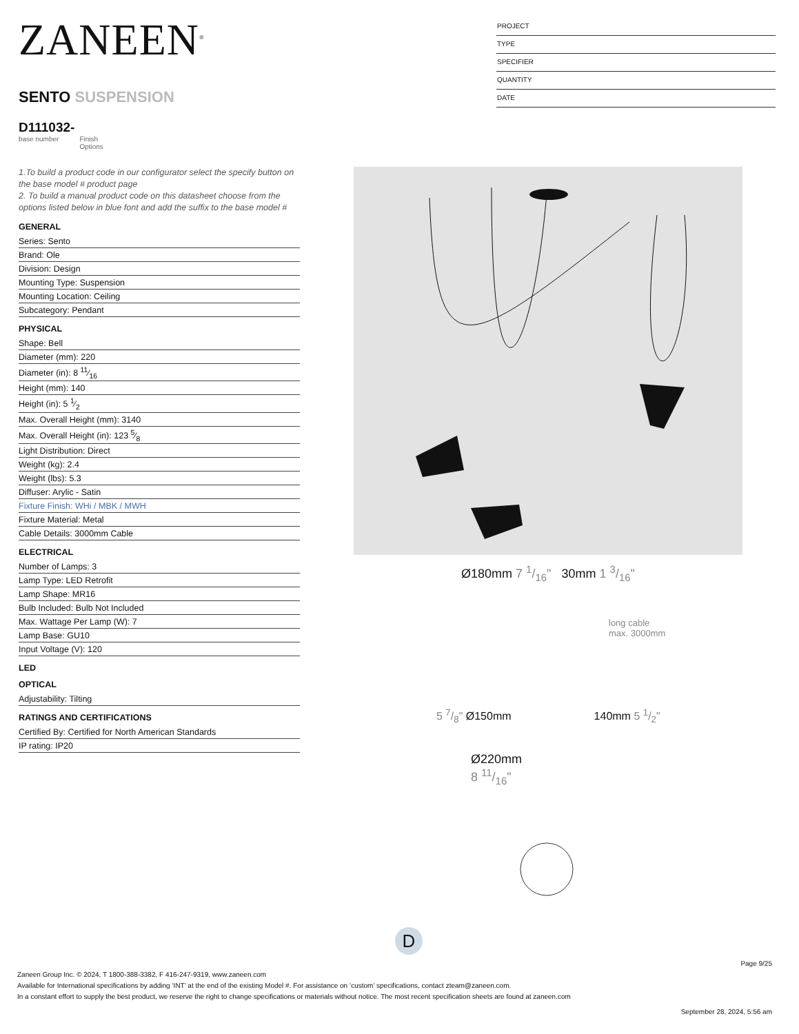ZANEEN<sup>®</sup>
SENTO SUSPENSION
D111032-
base number Finish
Options
PROJECT
TYPE
SPECIFIER
QUANTITY
DATE
1.To build a product code in our configurator select the specify button on the base model # product page
2. To build a manual product code on this datasheet choose from the options listed below in blue font and add the suffix to the base model #
GENERAL
Series: Sento
Brand: Ole
Division: Design
Mounting Type: Suspension
Mounting Location: Ceiling
Subcategory: Pendant
PHYSICAL
Shape: Bell
Diameter (mm): 220
Diameter (in): 8 11⁄16
Height (mm): 140
Height (in): 5 1⁄2
Max. Overall Height (mm): 3140
Max. Overall Height (in): 123 5⁄8
Light Distribution: Direct
Weight (kg): 2.4
Weight (lbs): 5.3
Diffuser: Arylic - Satin
Fixture Finish: WHi / MBK / MWH
Fixture Material: Metal
Cable Details: 3000mm Cable
ELECTRICAL
Number of Lamps: 3
Lamp Type: LED Retrofit
Lamp Shape: MR16
Bulb Included: Bulb Not Included
Max. Wattage Per Lamp (W): 7
Lamp Base: GU10
Input Voltage (V): 120
LED
OPTICAL
Adjustability: Tilting
RATINGS AND CERTIFICATIONS
Certified By: Certified for North American Standards
IP rating: IP20
Ø180mm 7 1/16" 30mm 1 3/16"
long cable
max. 3000mm
5 7/8" Ø150mm 140mm 5 1/2"
Ø220mm
8 11/16"
D
Page 9/25
Zaneen Group Inc. © 2024, T 1800-388-3382, F 416-247-9319, www.zaneen.com
Available for International specifications by adding ‘INT’ at the end of the existing Model #. For assistance on ‘custom’ specifications, contact zteam@zaneen.com.
In a constant effort to supply the best product, we reserve the right to change specifications or materials without notice. The most recent specification sheets are found at zaneen.com
September 28, 2024, 5:56 am